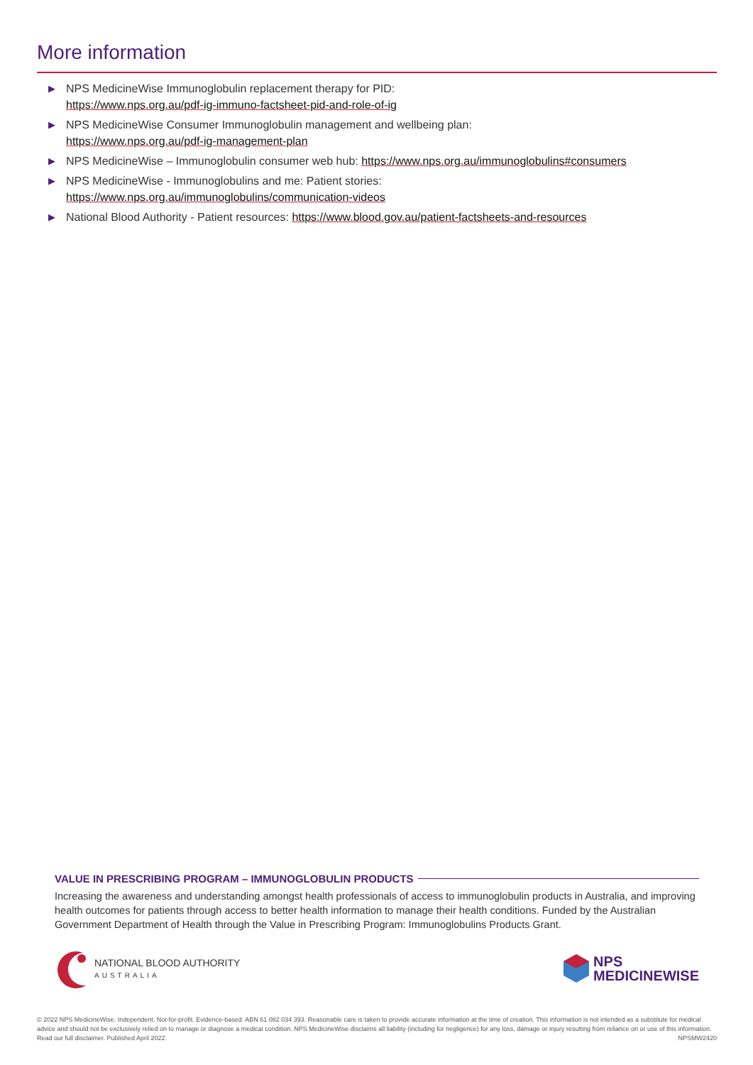More information
▶ NPS MedicineWise Immunoglobulin replacement therapy for PID:
https://www.nps.org.au/pdf-ig-immuno-factsheet-pid-and-role-of-ig
▶ NPS MedicineWise Consumer Immunoglobulin management and wellbeing plan:
https://www.nps.org.au/pdf-ig-management-plan
▶ NPS MedicineWise – Immunoglobulin consumer web hub: https://www.nps.org.au/immunoglobulins#consumers
▶ NPS MedicineWise - Immunoglobulins and me: Patient stories:
https://www.nps.org.au/immunoglobulins/communication-videos
▶ National Blood Authority - Patient resources: https://www.blood.gov.au/patient-factsheets-and-resources
VALUE IN PRESCRIBING PROGRAM – IMMUNOGLOBULIN PRODUCTS
Increasing the awareness and understanding amongst health professionals of access to immunoglobulin products in Australia, and improving health outcomes for patients through access to better health information to manage their health conditions. Funded by the Australian Government Department of Health through the Value in Prescribing Program: Immunoglobulins Products Grant.
NATIONAL BLOOD AUTHORITY
AUSTRALIA
NPS
MEDICINEWISE
© 2022 NPS MedicineWise. Independent. Not-for-profit. Evidence-based. ABN 61 082 034 393. Reasonable care is taken to provide accurate information at the time of creation. This information is not intended as a substitute for medical advice and should not be exclusively relied on to manage or diagnose a medical condition. NPS MedicineWise disclaims all liability (including for negligence) for any loss, damage or injury resulting from reliance on or use of this information. Read our full disclaimer. Published April 2022. NPSMW2420